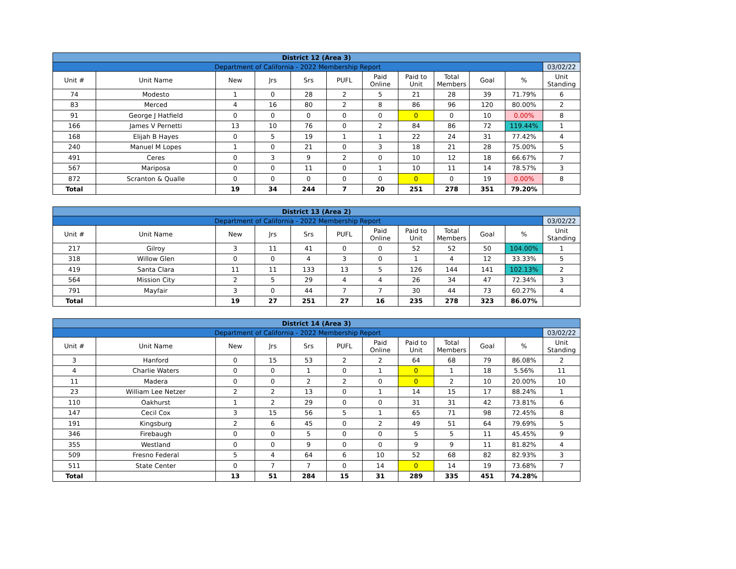| District 12 (Area 3) | | | | | | | | | | | |
| Department of California - 2022 Membership Report | | | | | | | | | | | 03/02/22 |
| Unit # | Unit Name | New | Jrs | Srs | PUFL | Paid Online | Paid to Unit | Total Members | Goal | % | Unit Standing |
| 74 | Modesto | 1 | 0 | 28 | 2 | 5 | 21 | 28 | 39 | 71.79% | 6 |
| 83 | Merced | 4 | 16 | 80 | 2 | 8 | 86 | 96 | 120 | 80.00% | 2 |
| 91 | George J Hatfield | 0 | 0 | 0 | 0 | 0 | 0 | 0 | 10 | 0.00% | 8 |
| 166 | James V Pernetti | 13 | 10 | 76 | 0 | 2 | 84 | 86 | 72 | 119.44% | 1 |
| 168 | Elijah B Hayes | 0 | 5 | 19 | 1 | 1 | 22 | 24 | 31 | 77.42% | 4 |
| 240 | Manuel M Lopes | 1 | 0 | 21 | 0 | 3 | 18 | 21 | 28 | 75.00% | 5 |
| 491 | Ceres | 0 | 3 | 9 | 2 | 0 | 10 | 12 | 18 | 66.67% | 7 |
| 567 | Mariposa | 0 | 0 | 11 | 0 | 1 | 10 | 11 | 14 | 78.57% | 3 |
| 872 | Scranton & Qualle | 0 | 0 | 0 | 0 | 0 | 0 | 0 | 19 | 0.00% | 8 |
| Total | | 19 | 34 | 244 | 7 | 20 | 251 | 278 | 351 | 79.20% | |
| District 13 (Area 2) | | | | | | | | | | | |
| Department of California - 2022 Membership Report | | | | | | | | | | | 03/02/22 |
| Unit # | Unit Name | New | Jrs | Srs | PUFL | Paid Online | Paid to Unit | Total Members | Goal | % | Unit Standing |
| 217 | Gilroy | 3 | 11 | 41 | 0 | 0 | 52 | 52 | 50 | 104.00% | 1 |
| 318 | Willow Glen | 0 | 0 | 4 | 3 | 0 | 1 | 4 | 12 | 33.33% | 5 |
| 419 | Santa Clara | 11 | 11 | 133 | 13 | 5 | 126 | 144 | 141 | 102.13% | 2 |
| 564 | Mission City | 2 | 5 | 29 | 4 | 4 | 26 | 34 | 47 | 72.34% | 3 |
| 791 | Mayfair | 3 | 0 | 44 | 7 | 7 | 30 | 44 | 73 | 60.27% | 4 |
| Total | | 19 | 27 | 251 | 27 | 16 | 235 | 278 | 323 | 86.07% | |
| District 14 (Area 3) | | | | | | | | | | | |
| Department of California - 2022 Membership Report | | | | | | | | | | | 03/02/22 |
| Unit # | Unit Name | New | Jrs | Srs | PUFL | Paid Online | Paid to Unit | Total Members | Goal | % | Unit Standing |
| 3 | Hanford | 0 | 15 | 53 | 2 | 2 | 64 | 68 | 79 | 86.08% | 2 |
| 4 | Charlie Waters | 0 | 0 | 1 | 0 | 1 | 0 | 1 | 18 | 5.56% | 11 |
| 11 | Madera | 0 | 0 | 2 | 2 | 0 | 0 | 2 | 10 | 20.00% | 10 |
| 23 | William Lee Netzer | 2 | 2 | 13 | 0 | 1 | 14 | 15 | 17 | 88.24% | 1 |
| 110 | Oakhurst | 1 | 2 | 29 | 0 | 0 | 31 | 31 | 42 | 73.81% | 6 |
| 147 | Cecil Cox | 3 | 15 | 56 | 5 | 1 | 65 | 71 | 98 | 72.45% | 8 |
| 191 | Kingsburg | 2 | 6 | 45 | 0 | 2 | 49 | 51 | 64 | 79.69% | 5 |
| 346 | Firebaugh | 0 | 0 | 5 | 0 | 0 | 5 | 5 | 11 | 45.45% | 9 |
| 355 | Westland | 0 | 0 | 9 | 0 | 0 | 9 | 9 | 11 | 81.82% | 4 |
| 509 | Fresno Federal | 5 | 4 | 64 | 6 | 10 | 52 | 68 | 82 | 82.93% | 3 |
| 511 | State Center | 0 | 7 | 7 | 0 | 14 | 0 | 14 | 19 | 73.68% | 7 |
| Total | | 13 | 51 | 284 | 15 | 31 | 289 | 335 | 451 | 74.28% | |